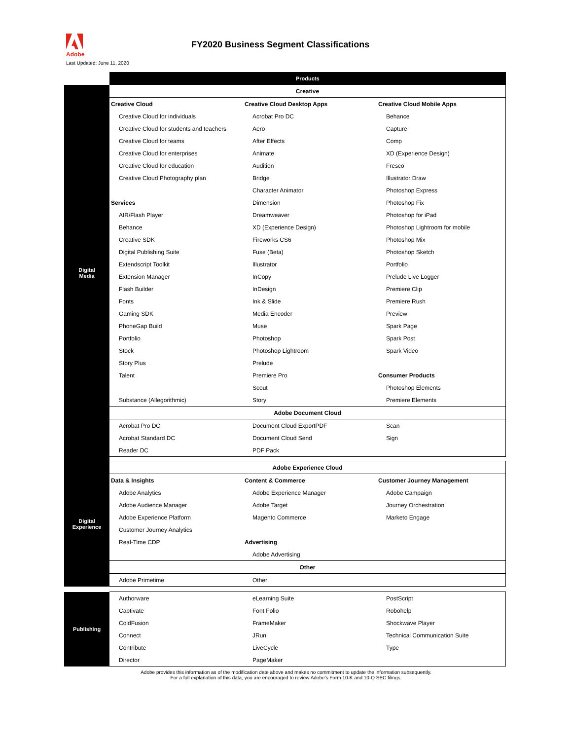Adobe
FY2020 Business Segment Classifications
Last Updated: June 11, 2020
| | Products | | |
| Digital Media | Creative | | |
| | Creative Cloud | Creative Cloud Desktop Apps | Creative Cloud Mobile Apps |
| | Creative Cloud for individuals | Acrobat Pro DC | Behance |
| | Creative Cloud for students and teachers | Aero | Capture |
| | Creative Cloud for teams | After Effects | Comp |
| | Creative Cloud for enterprises | Animate | XD (Experience Design) |
| | Creative Cloud for education | Audition | Fresco |
| | Creative Cloud Photography plan | Bridge | Illustrator Draw |
| | | Character Animator | Photoshop Express |
| | Services | Dimension | Photoshop Fix |
| | AIR/Flash Player | Dreamweaver | Photoshop for iPad |
| | Behance | XD (Experience Design) | Photoshop Lightroom for mobile |
| | Creative SDK | Fireworks CS6 | Photoshop Mix |
| | Digital Publishing Suite | Fuse (Beta) | Photoshop Sketch |
| | Extendscript Toolkit | Illustrator | Portfolio |
| | Extension Manager | InCopy | Prelude Live Logger |
| | Flash Builder | InDesign | Premiere Clip |
| | Fonts | Ink & Slide | Premiere Rush |
| | Gaming SDK | Media Encoder | Preview |
| | PhoneGap Build | Muse | Spark Page |
| | Portfolio | Photoshop | Spark Post |
| | Stock | Photoshop Lightroom | Spark Video |
| | Story Plus | Prelude | |
| | Talent | Premiere Pro | Consumer Products |
| | | Scout | Photoshop Elements |
| | Substance (Allegorithmic) | Story | Premiere Elements |
| | Adobe Document Cloud | | |
| | Acrobat Pro DC | Document Cloud ExportPDF | Scan |
| | Acrobat Standard DC | Document Cloud Send | Sign |
| | Reader DC | PDF Pack | |
| Digital Experience | Adobe Experience Cloud | | |
| | Data & Insights | Content & Commerce | Customer Journey Management |
| | Adobe Analytics | Adobe Experience Manager | Adobe Campaign |
| | Adobe Audience Manager | Adobe Target | Journey Orchestration |
| | Adobe Experience Platform | Magento Commerce | Marketo Engage |
| | Customer Journey Analytics | | |
| | Real-Time CDP | Advertising | |
| | | Adobe Advertising | |
| | Other | | |
| | Adobe Primetime | Other | |
| Publishing | Authorware | eLearning Suite | PostScript |
| | Captivate | Font Folio | Robohelp |
| | ColdFusion | FrameMaker | Shockwave Player |
| | Connect | JRun | Technical Communication Suite |
| | Contribute | LiveCycle | Type |
| | Director | PageMaker | |
Adobe provides this information as of the modification date above and makes no commitment to update the information subsequently.
For a full explanation of this data, you are encouraged to review Adobe's Form 10-K and 10-Q SEC filings.